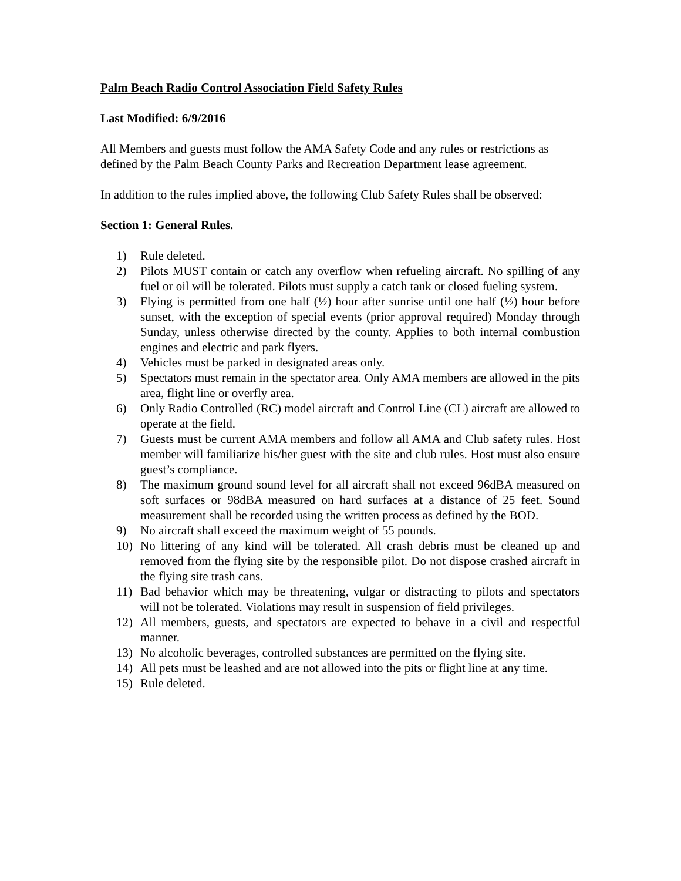Palm Beach Radio Control Association Field Safety Rules
Last Modified: 6/9/2016
All Members and guests must follow the AMA Safety Code and any rules or restrictions as defined by the Palm Beach County Parks and Recreation Department lease agreement.
In addition to the rules implied above, the following Club Safety Rules shall be observed:
Section 1: General Rules.
1) Rule deleted.
2) Pilots MUST contain or catch any overflow when refueling aircraft. No spilling of any fuel or oil will be tolerated. Pilots must supply a catch tank or closed fueling system.
3) Flying is permitted from one half (½) hour after sunrise until one half (½) hour before sunset, with the exception of special events (prior approval required) Monday through Sunday, unless otherwise directed by the county. Applies to both internal combustion engines and electric and park flyers.
4) Vehicles must be parked in designated areas only.
5) Spectators must remain in the spectator area. Only AMA members are allowed in the pits area, flight line or overfly area.
6) Only Radio Controlled (RC) model aircraft and Control Line (CL) aircraft are allowed to operate at the field.
7) Guests must be current AMA members and follow all AMA and Club safety rules. Host member will familiarize his/her guest with the site and club rules. Host must also ensure guest’s compliance.
8) The maximum ground sound level for all aircraft shall not exceed 96dBA measured on soft surfaces or 98dBA measured on hard surfaces at a distance of 25 feet. Sound measurement shall be recorded using the written process as defined by the BOD.
9) No aircraft shall exceed the maximum weight of 55 pounds.
10) No littering of any kind will be tolerated. All crash debris must be cleaned up and removed from the flying site by the responsible pilot. Do not dispose crashed aircraft in the flying site trash cans.
11) Bad behavior which may be threatening, vulgar or distracting to pilots and spectators will not be tolerated. Violations may result in suspension of field privileges.
12) All members, guests, and spectators are expected to behave in a civil and respectful manner.
13) No alcoholic beverages, controlled substances are permitted on the flying site.
14) All pets must be leashed and are not allowed into the pits or flight line at any time.
15) Rule deleted.